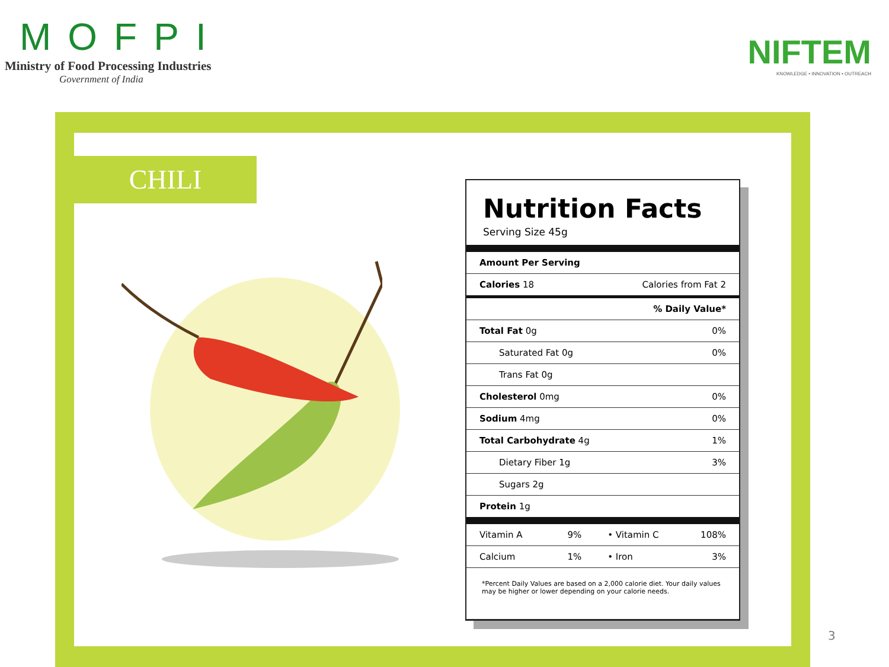MOFPI
Ministry of Food Processing Industries
Government of India
NIFTEM
KNOWLEDGE • INNOVATION • OUTREACH
CHILI
Nutrition Facts
Serving Size 45g
| Amount Per Serving | | | |
| --- | --- | --- | --- |
| Calories 18 | | Calories from Fat 2 | |
| % Daily Value* | | | |
| Total Fat 0g | | | 0% |
| Saturated Fat 0g | | | 0% |
| Trans Fat 0g | | | |
| Cholesterol 0mg | | | 0% |
| Sodium 4mg | | | 0% |
| Total Carbohydrate 4g | | | 1% |
| Dietary Fiber 1g | | | 3% |
| Sugars 2g | | | |
| Protein 1g | | | |
| Vitamin A | 9% | • Vitamin C | 108% |
| Calcium | 1% | • Iron | 3% |
| *Percent Daily Values are based on a 2,000 calorie diet. Your daily values may be higher or lower depending on your calorie needs. | | | |
3